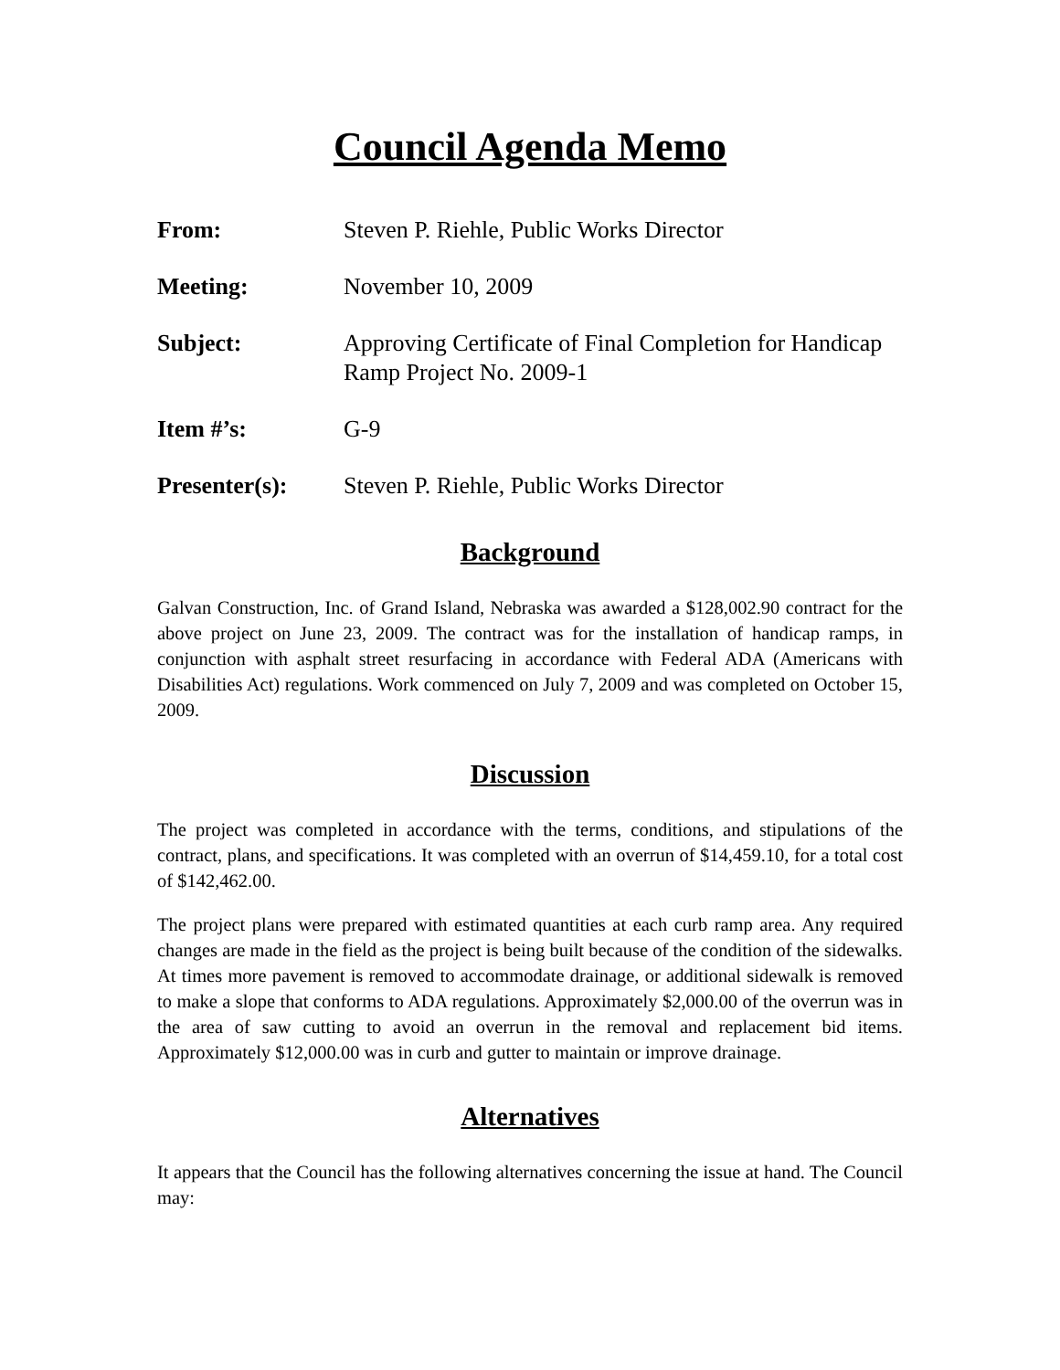Council Agenda Memo
From: Steven P. Riehle, Public Works Director
Meeting: November 10, 2009
Subject: Approving Certificate of Final Completion for Handicap Ramp Project No. 2009-1
Item #’s: G-9
Presenter(s): Steven P. Riehle, Public Works Director
Background
Galvan Construction, Inc. of Grand Island, Nebraska was awarded a $128,002.90 contract for the above project on June 23, 2009. The contract was for the installation of handicap ramps, in conjunction with asphalt street resurfacing in accordance with Federal ADA (Americans with Disabilities Act) regulations. Work commenced on July 7, 2009 and was completed on October 15, 2009.
Discussion
The project was completed in accordance with the terms, conditions, and stipulations of the contract, plans, and specifications. It was completed with an overrun of $14,459.10, for a total cost of $142,462.00.
The project plans were prepared with estimated quantities at each curb ramp area. Any required changes are made in the field as the project is being built because of the condition of the sidewalks. At times more pavement is removed to accommodate drainage, or additional sidewalk is removed to make a slope that conforms to ADA regulations. Approximately $2,000.00 of the overrun was in the area of saw cutting to avoid an overrun in the removal and replacement bid items. Approximately $12,000.00 was in curb and gutter to maintain or improve drainage.
Alternatives
It appears that the Council has the following alternatives concerning the issue at hand. The Council may: